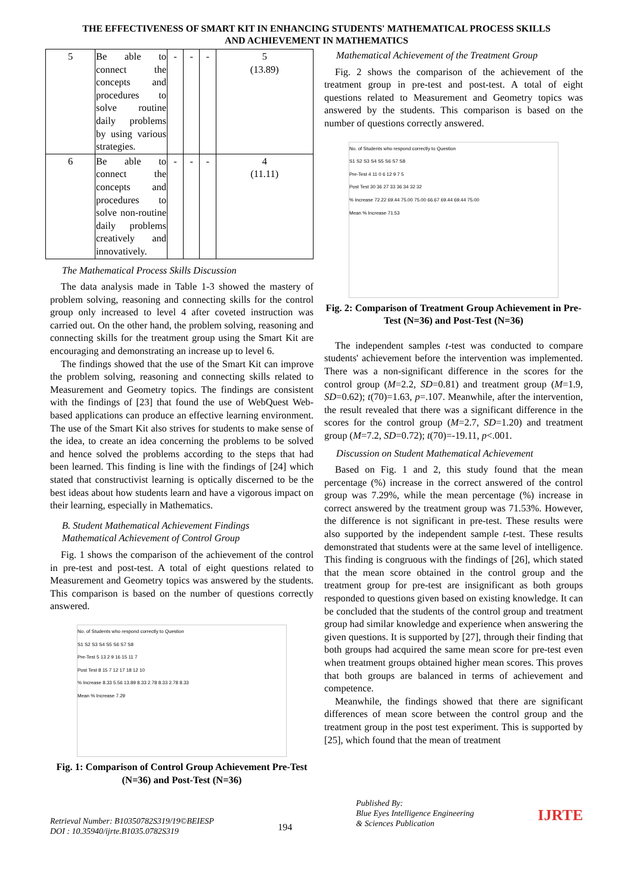THE EFFECTIVENESS OF SMART KIT IN ENHANCING STUDENTS' MATHEMATICAL PROCESS SKILLS
AND ACHIEVEMENT IN MATHEMATICS
| 5 | Be able to connect the concepts and procedures to solve routine daily problems by using various strategies. | - | - | - | 5 (13.89) |
| 6 | Be able to connect the concepts and procedures to solve non-routine daily problems creatively and innovatively. | - | - | - | 4 (11.11) |
The Mathematical Process Skills Discussion
The data analysis made in Table 1-3 showed the mastery of problem solving, reasoning and connecting skills for the control group only increased to level 4 after coveted instruction was carried out. On the other hand, the problem solving, reasoning and connecting skills for the treatment group using the Smart Kit are encouraging and demonstrating an increase up to level 6.
The findings showed that the use of the Smart Kit can improve the problem solving, reasoning and connecting skills related to Measurement and Geometry topics. The findings are consistent with the findings of [23] that found the use of WebQuest Web-based applications can produce an effective learning environment. The use of the Smart Kit also strives for students to make sense of the idea, to create an idea concerning the problems to be solved and hence solved the problems according to the steps that had been learned. This finding is line with the findings of [24] which stated that constructivist learning is optically discerned to be the best ideas about how students learn and have a vigorous impact on their learning, especially in Mathematics.
B. Student Mathematical Achievement Findings
Mathematical Achievement of Control Group
Fig. 1 shows the comparison of the achievement of the control in pre-test and post-test. A total of eight questions related to Measurement and Geometry topics was answered by the students. This comparison is based on the number of questions correctly answered.
No. of Students who respond correctly to Question
S1 S2 S3 S4 S5 S6 S7 S8
Pre-Test 5 13 2 9 16 15 11 7
Post Test 8 15 7 12 17 18 12 10
% Increase 8.33 5.56 13.89 8.33 2.78 8.33 2.78 8.33
Mean % Increase 7.29
Fig. 1: Comparison of Control Group Achievement Pre-Test (N=36) and Post-Test (N=36)
Mathematical Achievement of the Treatment Group
Fig. 2 shows the comparison of the achievement of the treatment group in pre-test and post-test. A total of eight questions related to Measurement and Geometry topics was answered by the students. This comparison is based on the number of questions correctly answered.
No. of Students who respond correctly to Question
S1 S2 S3 S4 S5 S6 S7 S8
Pre-Test 4 11 0 6 12 9 7 5
Post Test 30 36 27 33 36 34 32 32
% Increase 72.22 69.44 75.00 75.00 66.67 69.44 69.44 75.00
Mean % Increase 71.53
Fig. 2: Comparison of Treatment Group Achievement in Pre-Test (N=36) and Post-Test (N=36)
The independent samples t-test was conducted to compare students' achievement before the intervention was implemented. There was a non-significant difference in the scores for the control group (M=2.2, SD=0.81) and treatment group (M=1.9, SD=0.62); t(70)=1.63, p=.107. Meanwhile, after the intervention, the result revealed that there was a significant difference in the scores for the control group (M=2.7, SD=1.20) and treatment group (M=7.2, SD=0.72); t(70)=-19.11, p<.001.
Discussion on Student Mathematical Achievement
Based on Fig. 1 and 2, this study found that the mean percentage (%) increase in the correct answered of the control group was 7.29%, while the mean percentage (%) increase in correct answered by the treatment group was 71.53%. However, the difference is not significant in pre-test. These results were also supported by the independent sample t-test. These results demonstrated that students were at the same level of intelligence. This finding is congruous with the findings of [26], which stated that the mean score obtained in the control group and the treatment group for pre-test are insignificant as both groups responded to questions given based on existing knowledge. It can be concluded that the students of the control group and treatment group had similar knowledge and experience when answering the given questions. It is supported by [27], through their finding that both groups had acquired the same mean score for pre-test even when treatment groups obtained higher mean scores. This proves that both groups are balanced in terms of achievement and competence.
Meanwhile, the findings showed that there are significant differences of mean score between the control group and the treatment group in the post test experiment. This is supported by [25], which found that the mean of treatment
Retrieval Number: B10350782S319/19©BEIESP
DOI : 10.35940/ijrte.B1035.0782S319
194
Published By:
Blue Eyes Intelligence Engineering
& Sciences Publication
IJRTE